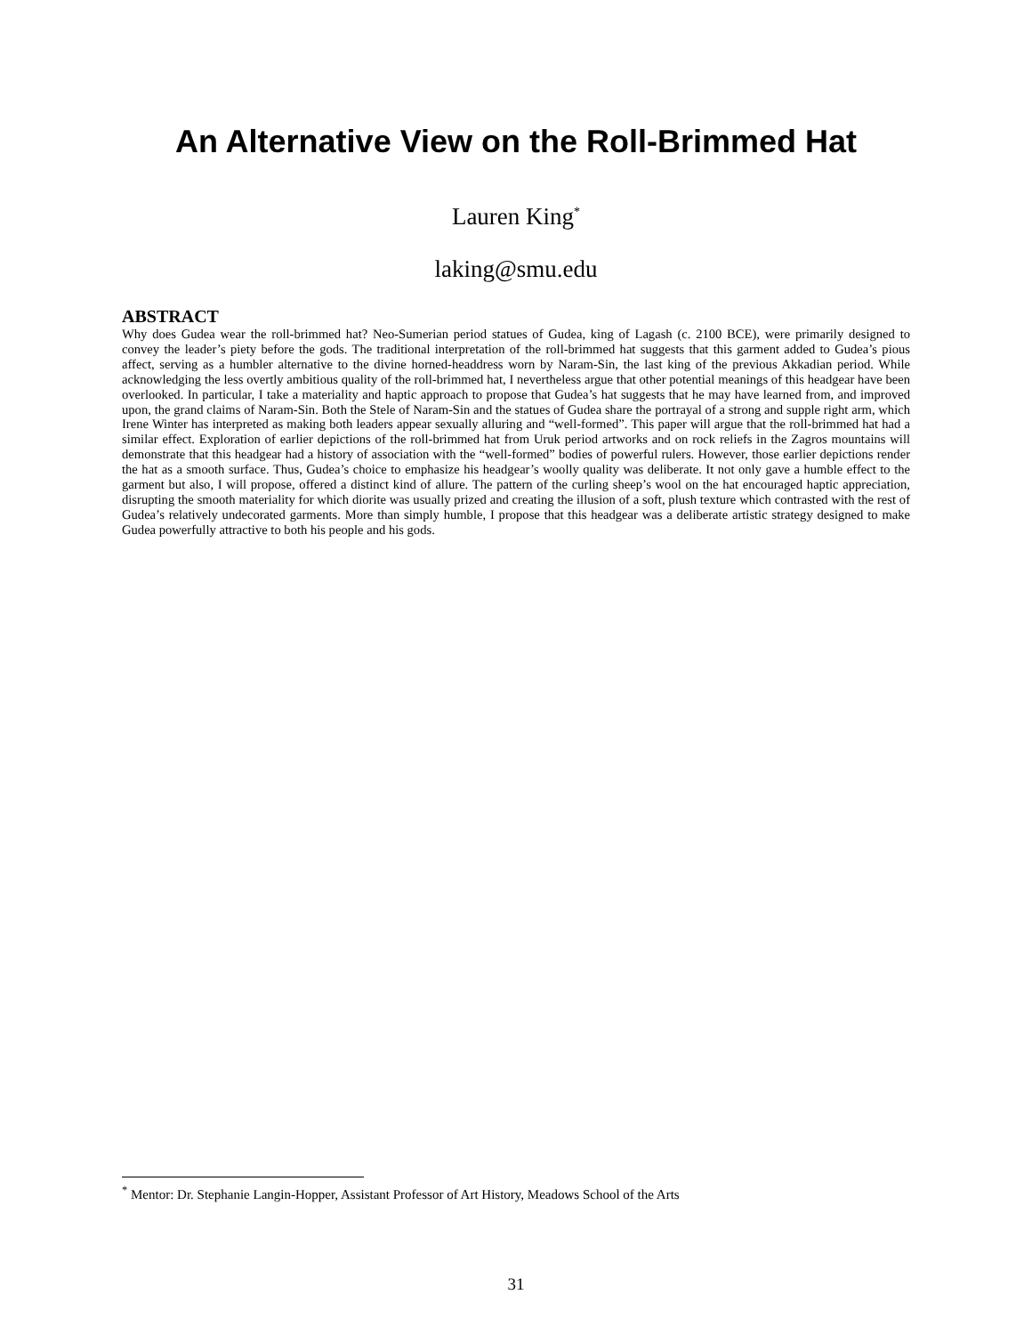An Alternative View on the Roll-Brimmed Hat
Lauren King<sup>*</sup>
laking@smu.edu
ABSTRACT
Why does Gudea wear the roll-brimmed hat? Neo-Sumerian period statues of Gudea, king of Lagash (c. 2100 BCE), were primarily designed to convey the leader’s piety before the gods. The traditional interpretation of the roll-brimmed hat suggests that this garment added to Gudea’s pious affect, serving as a humbler alternative to the divine horned-headdress worn by Naram-Sin, the last king of the previous Akkadian period. While acknowledging the less overtly ambitious quality of the roll-brimmed hat, I nevertheless argue that other potential meanings of this headgear have been overlooked. In particular, I take a materiality and haptic approach to propose that Gudea’s hat suggests that he may have learned from, and improved upon, the grand claims of Naram-Sin. Both the Stele of Naram-Sin and the statues of Gudea share the portrayal of a strong and supple right arm, which Irene Winter has interpreted as making both leaders appear sexually alluring and “well-formed”. This paper will argue that the roll-brimmed hat had a similar effect. Exploration of earlier depictions of the roll-brimmed hat from Uruk period artworks and on rock reliefs in the Zagros mountains will demonstrate that this headgear had a history of association with the “well-formed” bodies of powerful rulers. However, those earlier depictions render the hat as a smooth surface. Thus, Gudea’s choice to emphasize his headgear’s woolly quality was deliberate. It not only gave a humble effect to the garment but also, I will propose, offered a distinct kind of allure. The pattern of the curling sheep’s wool on the hat encouraged haptic appreciation, disrupting the smooth materiality for which diorite was usually prized and creating the illusion of a soft, plush texture which contrasted with the rest of Gudea’s relatively undecorated garments. More than simply humble, I propose that this headgear was a deliberate artistic strategy designed to make Gudea powerfully attractive to both his people and his gods.
<sup>*</sup> Mentor: Dr. Stephanie Langin-Hopper, Assistant Professor of Art History, Meadows School of the Arts
31